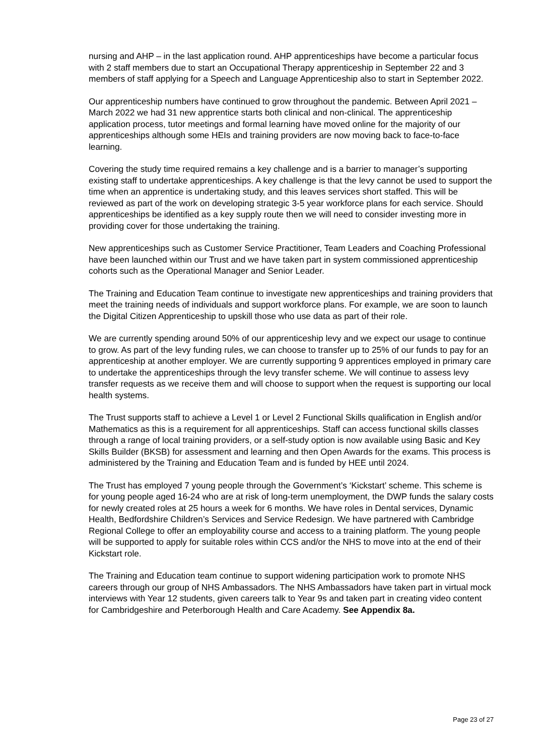nursing and AHP – in the last application round. AHP apprenticeships have become a particular focus with 2 staff members due to start an Occupational Therapy apprenticeship in September 22 and 3 members of staff applying for a Speech and Language Apprenticeship also to start in September 2022.
Our apprenticeship numbers have continued to grow throughout the pandemic. Between April 2021 – March 2022 we had 31 new apprentice starts both clinical and non-clinical. The apprenticeship application process, tutor meetings and formal learning have moved online for the majority of our apprenticeships although some HEIs and training providers are now moving back to face-to-face learning.
Covering the study time required remains a key challenge and is a barrier to manager’s supporting existing staff to undertake apprenticeships. A key challenge is that the levy cannot be used to support the time when an apprentice is undertaking study, and this leaves services short staffed. This will be reviewed as part of the work on developing strategic 3-5 year workforce plans for each service. Should apprenticeships be identified as a key supply route then we will need to consider investing more in providing cover for those undertaking the training.
New apprenticeships such as Customer Service Practitioner, Team Leaders and Coaching Professional have been launched within our Trust and we have taken part in system commissioned apprenticeship cohorts such as the Operational Manager and Senior Leader.
The Training and Education Team continue to investigate new apprenticeships and training providers that meet the training needs of individuals and support workforce plans. For example, we are soon to launch the Digital Citizen Apprenticeship to upskill those who use data as part of their role.
We are currently spending around 50% of our apprenticeship levy and we expect our usage to continue to grow. As part of the levy funding rules, we can choose to transfer up to 25% of our funds to pay for an apprenticeship at another employer. We are currently supporting 9 apprentices employed in primary care to undertake the apprenticeships through the levy transfer scheme. We will continue to assess levy transfer requests as we receive them and will choose to support when the request is supporting our local health systems.
The Trust supports staff to achieve a Level 1 or Level 2 Functional Skills qualification in English and/or Mathematics as this is a requirement for all apprenticeships. Staff can access functional skills classes through a range of local training providers, or a self-study option is now available using Basic and Key Skills Builder (BKSB) for assessment and learning and then Open Awards for the exams. This process is administered by the Training and Education Team and is funded by HEE until 2024.
The Trust has employed 7 young people through the Government’s ‘Kickstart’ scheme. This scheme is for young people aged 16-24 who are at risk of long-term unemployment, the DWP funds the salary costs for newly created roles at 25 hours a week for 6 months. We have roles in Dental services, Dynamic Health, Bedfordshire Children’s Services and Service Redesign. We have partnered with Cambridge Regional College to offer an employability course and access to a training platform. The young people will be supported to apply for suitable roles within CCS and/or the NHS to move into at the end of their Kickstart role.
The Training and Education team continue to support widening participation work to promote NHS careers through our group of NHS Ambassadors. The NHS Ambassadors have taken part in virtual mock interviews with Year 12 students, given careers talk to Year 9s and taken part in creating video content for Cambridgeshire and Peterborough Health and Care Academy. See Appendix 8a.
Page 23 of 27